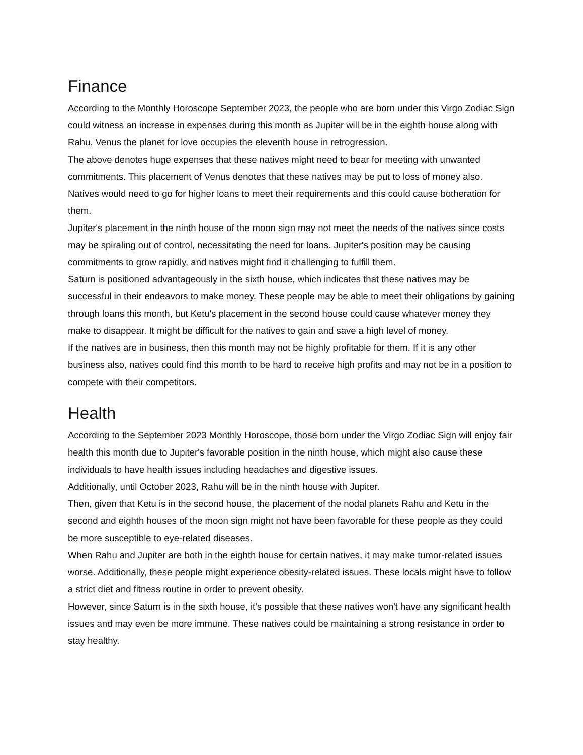Finance
According to the Monthly Horoscope September 2023, the people who are born under this Virgo Zodiac Sign could witness an increase in expenses during this month as Jupiter will be in the eighth house along with Rahu. Venus the planet for love occupies the eleventh house in retrogression.
The above denotes huge expenses that these natives might need to bear for meeting with unwanted commitments. This placement of Venus denotes that these natives may be put to loss of money also. Natives would need to go for higher loans to meet their requirements and this could cause botheration for them.
Jupiter's placement in the ninth house of the moon sign may not meet the needs of the natives since costs may be spiraling out of control, necessitating the need for loans. Jupiter's position may be causing commitments to grow rapidly, and natives might find it challenging to fulfill them.
Saturn is positioned advantageously in the sixth house, which indicates that these natives may be successful in their endeavors to make money. These people may be able to meet their obligations by gaining through loans this month, but Ketu's placement in the second house could cause whatever money they make to disappear. It might be difficult for the natives to gain and save a high level of money.
If the natives are in business, then this month may not be highly profitable for them. If it is any other business also, natives could find this month to be hard to receive high profits and may not be in a position to compete with their competitors.
Health
According to the September 2023 Monthly Horoscope, those born under the Virgo Zodiac Sign will enjoy fair health this month due to Jupiter's favorable position in the ninth house, which might also cause these individuals to have health issues including headaches and digestive issues.
Additionally, until October 2023, Rahu will be in the ninth house with Jupiter.
Then, given that Ketu is in the second house, the placement of the nodal planets Rahu and Ketu in the second and eighth houses of the moon sign might not have been favorable for these people as they could be more susceptible to eye-related diseases.
When Rahu and Jupiter are both in the eighth house for certain natives, it may make tumor-related issues worse. Additionally, these people might experience obesity-related issues. These locals might have to follow a strict diet and fitness routine in order to prevent obesity.
However, since Saturn is in the sixth house, it's possible that these natives won't have any significant health issues and may even be more immune. These natives could be maintaining a strong resistance in order to stay healthy.